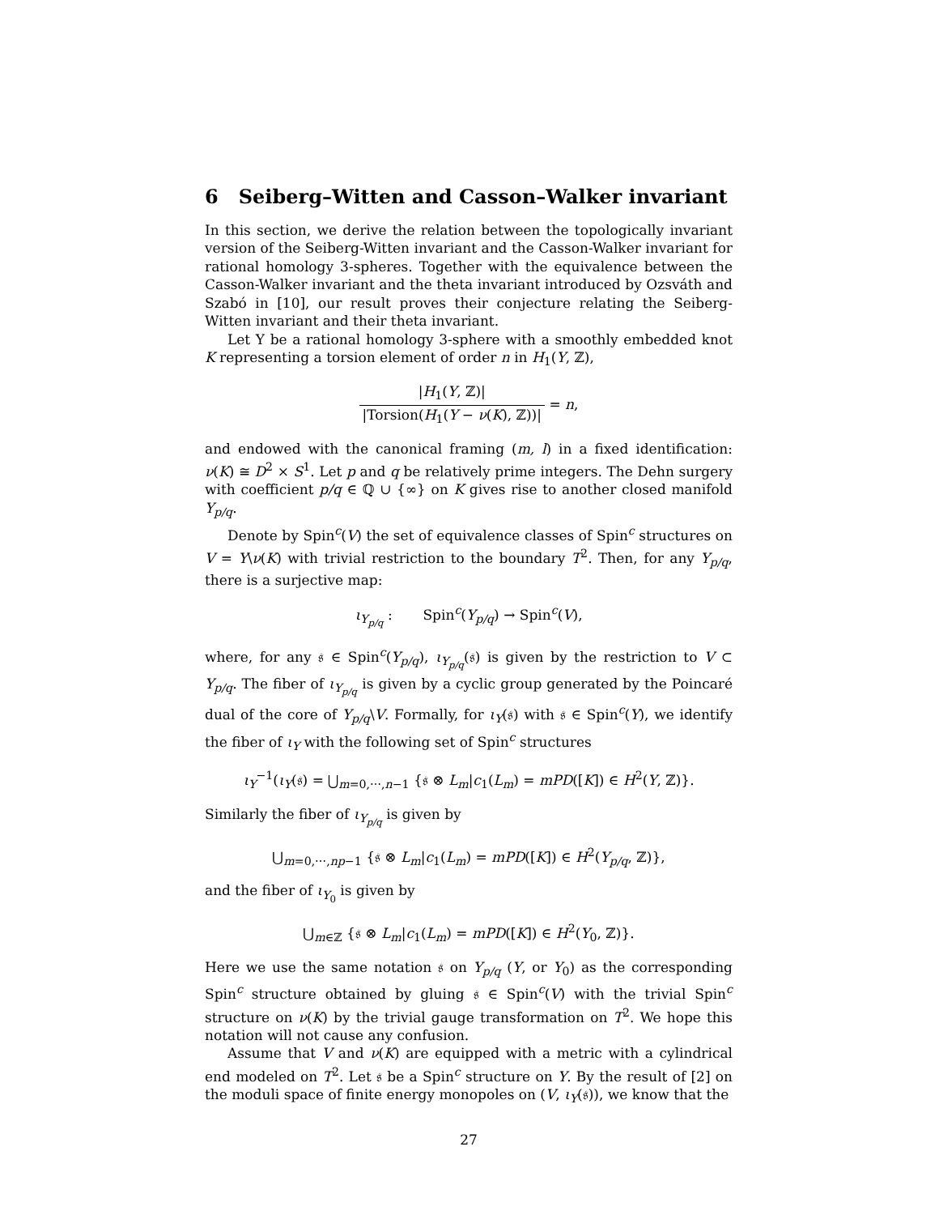6 Seiberg–Witten and Casson–Walker invariant
In this section, we derive the relation between the topologically invariant version of the Seiberg-Witten invariant and the Casson-Walker invariant for rational homology 3-spheres. Together with the equivalence between the Casson-Walker invariant and the theta invariant introduced by Ozsváth and Szabó in [10], our result proves their conjecture relating the Seiberg-Witten invariant and their theta invariant.
Let Y be a rational homology 3-sphere with a smoothly embedded knot K representing a torsion element of order n in H<sub>1</sub>(Y, ℤ),
|H<sub>1</sub>(Y, ℤ)| |Torsion(H<sub>1</sub>(Y − ν(K), ℤ))| = n,
and endowed with the canonical framing (m, l) in a fixed identification: ν(K) ≅ D<sup>2</sup> × S<sup>1</sup>. Let p and q be relatively prime integers. The Dehn surgery with coefficient p/q ∈ ℚ ∪ {∞} on K gives rise to another closed manifold Y<sub>p/q</sub>.
Denote by Spin<sup>c</sup>(V) the set of equivalence classes of Spin<sup>c</sup> structures on V = Y\ν(K) with trivial restriction to the boundary T<sup>2</sup>. Then, for any Y<sub>p/q</sub>, there is a surjective map:
ι<sub>Y<sub>p/q</sub></sub> : Spin<sup>c</sup>(Y<sub>p/q</sub>) → Spin<sup>c</sup>(V),
where, for any 𝔰 ∈ Spin<sup>c</sup>(Y<sub>p/q</sub>), ι<sub>Y<sub>p/q</sub></sub>(𝔰) is given by the restriction to V ⊂ Y<sub>p/q</sub>. The fiber of ι<sub>Y<sub>p/q</sub></sub> is given by a cyclic group generated by the Poincaré dual of the core of Y<sub>p/q</sub>\V. Formally, for ι<sub>Y</sub>(𝔰) with 𝔰 ∈ Spin<sup>c</sup>(Y), we identify the fiber of ι<sub>Y</sub> with the following set of Spin<sup>c</sup> structures
ι<sub>Y</sub><sup>−1</sup>(ι<sub>Y</sub>(𝔰) = ⋃<sub>m=0,⋯,n−1</sub> {𝔰 ⊗ L<sub>m</sub>|c<sub>1</sub>(L<sub>m</sub>) = mPD([K]) ∈ H<sup>2</sup>(Y, ℤ)}.
Similarly the fiber of ι<sub>Y<sub>p/q</sub></sub> is given by
⋃<sub>m=0,⋯,np−1</sub> {𝔰 ⊗ L<sub>m</sub>|c<sub>1</sub>(L<sub>m</sub>) = mPD([K]) ∈ H<sup>2</sup>(Y<sub>p/q</sub>, ℤ)},
and the fiber of ι<sub>Y<sub>0</sub></sub> is given by
⋃<sub>m∈ℤ</sub> {𝔰 ⊗ L<sub>m</sub>|c<sub>1</sub>(L<sub>m</sub>) = mPD([K]) ∈ H<sup>2</sup>(Y<sub>0</sub>, ℤ)}.
Here we use the same notation 𝔰 on Y<sub>p/q</sub> (Y, or Y<sub>0</sub>) as the corresponding Spin<sup>c</sup> structure obtained by gluing 𝔰 ∈ Spin<sup>c</sup>(V) with the trivial Spin<sup>c</sup> structure on ν(K) by the trivial gauge transformation on T<sup>2</sup>. We hope this notation will not cause any confusion.
Assume that V and ν(K) are equipped with a metric with a cylindrical end modeled on T<sup>2</sup>. Let 𝔰 be a Spin<sup>c</sup> structure on Y. By the result of [2] on the moduli space of finite energy monopoles on (V, ι<sub>Y</sub>(𝔰)), we know that the
27